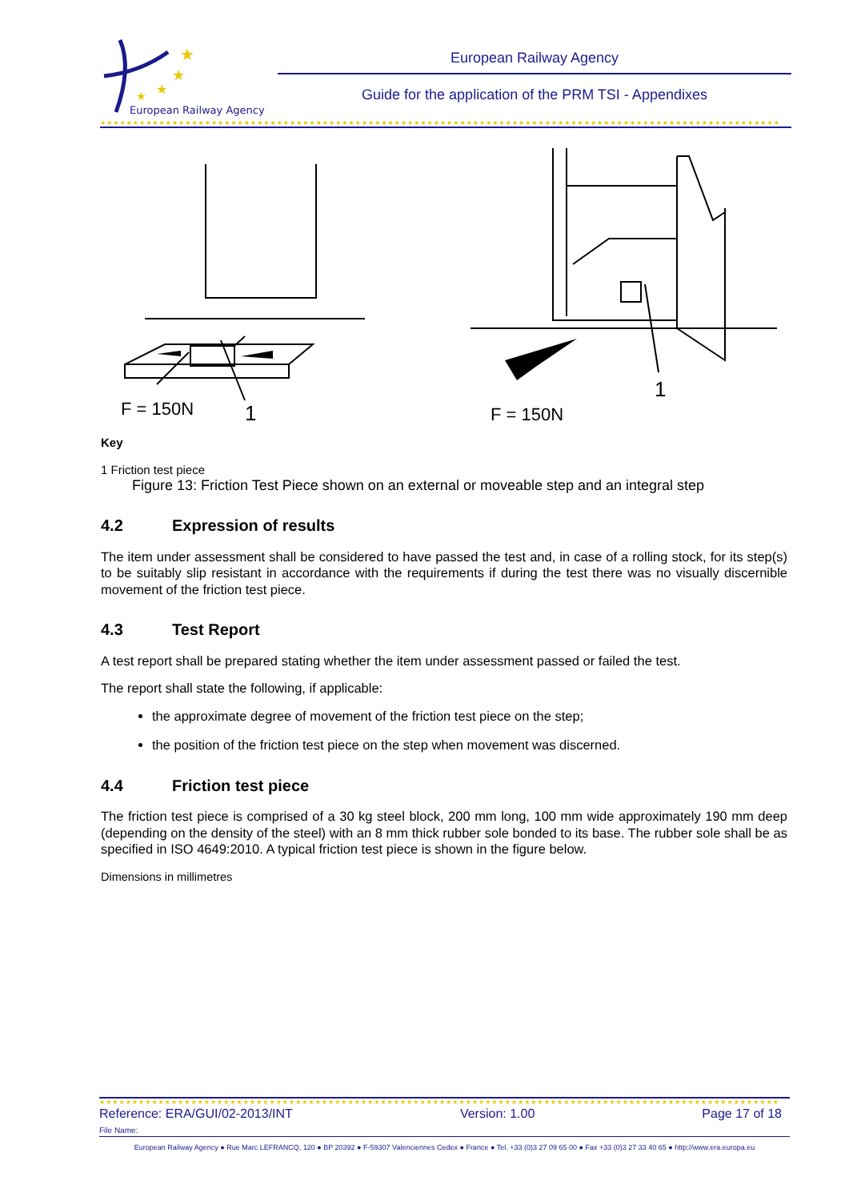★
★
★
★
European Railway Agency
European Railway Agency
Guide for the application of the PRM TSI - Appendixes
★★★★★★★★★★★★★★★★★★★★★★★★★★★★★★★★★★★★★★★★★★★★★★★★★★★★★★★★★★★★★★★★★★★★★★★★★★★★★★★★★★★★★★★★★★★★★★★★★★★★★★★★
F = 150N
1
F = 150N
1
Key
1 Friction test piece
Figure 13: Friction Test Piece shown on an external or moveable step and an integral step
4.2 Expression of results
The item under assessment shall be considered to have passed the test and, in case of a rolling stock, for its step(s) to be suitably slip resistant in accordance with the requirements if during the test there was no visually discernible movement of the friction test piece.
4.3 Test Report
A test report shall be prepared stating whether the item under assessment passed or failed the test.
The report shall state the following, if applicable:
the approximate degree of movement of the friction test piece on the step;
the position of the friction test piece on the step when movement was discerned.
4.4 Friction test piece
The friction test piece is comprised of a 30 kg steel block, 200 mm long, 100 mm wide approximately 190 mm deep (depending on the density of the steel) with an 8 mm thick rubber sole bonded to its base. The rubber sole shall be as specified in ISO 4649:2010. A typical friction test piece is shown in the figure below.
Dimensions in millimetres
★★★★★★★★★★★★★★★★★★★★★★★★★★★★★★★★★★★★★★★★★★★★★★★★★★★★★★★★★★★★★★★★★★★★★★★★★★★★★★★★★★★★★★★★★★★★★★★★★★★★★★★★
Reference: ERA/GUI/02-2013/INT Version: 1.00 Page 17 of 18
File Name:
European Railway Agency ● Rue Marc LEFRANCQ, 120 ● BP 20392 ● F-59307 Valenciennes Cedex ● France ● Tel. +33 (0)3 27 09 65 00 ● Fax +33 (0)3 27 33 40 65 ● http://www.era.europa.eu